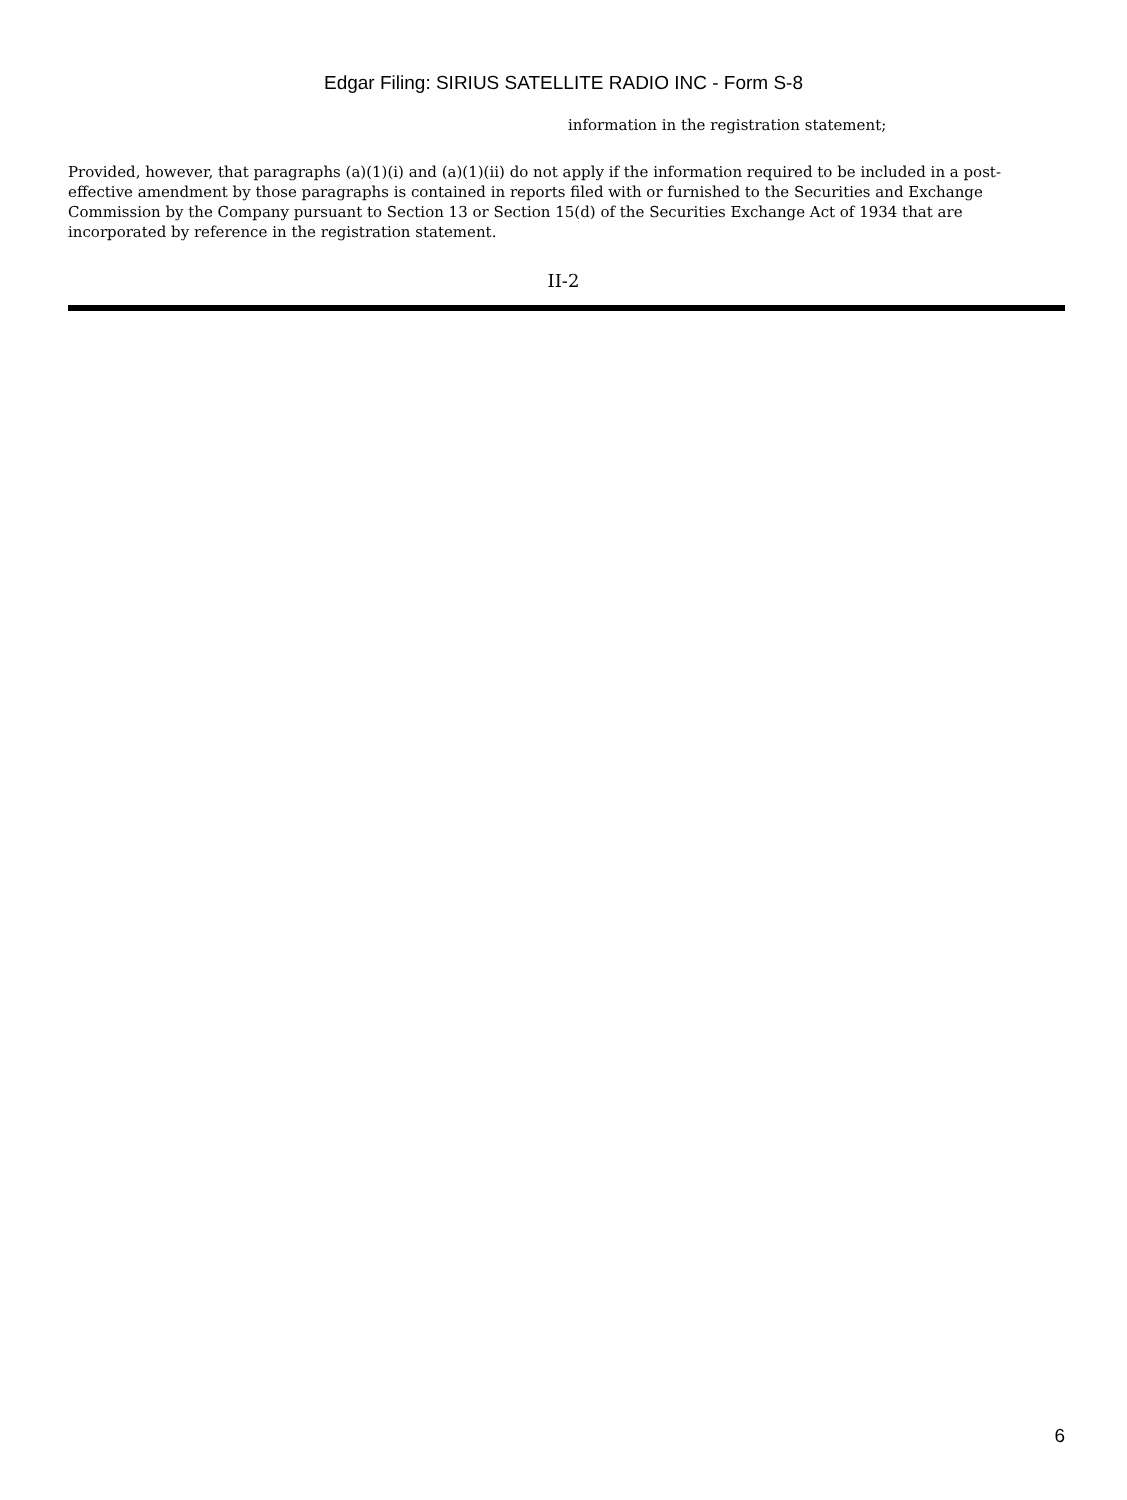Edgar Filing: SIRIUS SATELLITE RADIO INC - Form S-8
information in the registration statement;
Provided, however, that paragraphs (a)(1)(i) and (a)(1)(ii) do not apply if the information required to be included in a post-effective amendment by those paragraphs is contained in reports filed with or furnished to the Securities and Exchange Commission by the Company pursuant to Section 13 or Section 15(d) of the Securities Exchange Act of 1934 that are incorporated by reference in the registration statement.
II-2
6